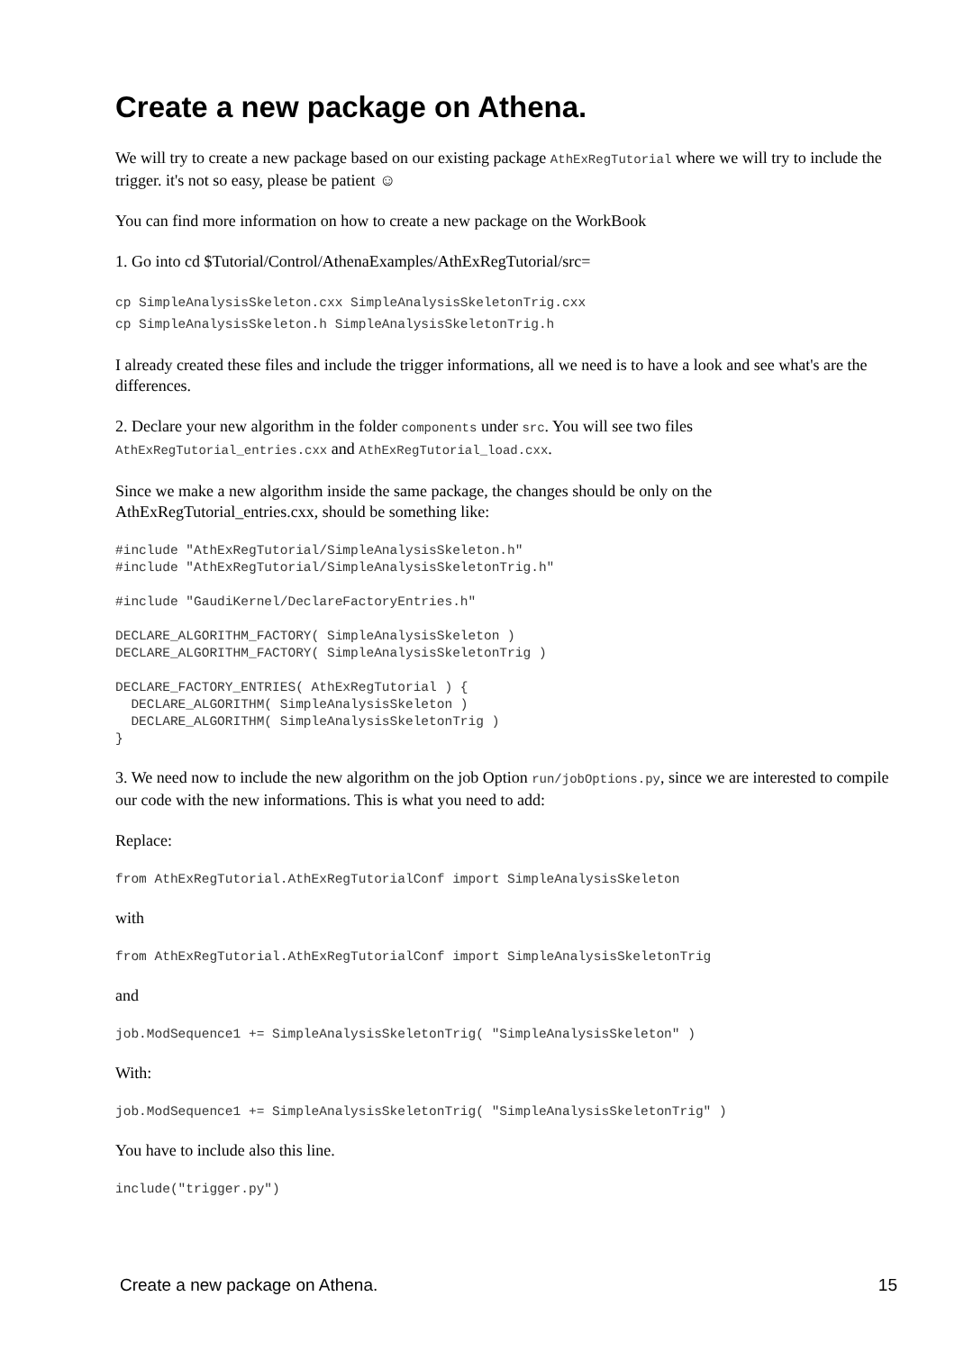Create a new package on Athena.
We will try to create a new package based on our existing package AthExRegTutorial where we will try to include the trigger. it's not so easy, please be patient ☺
You can find more information on how to create a new package on the WorkBook
1. Go into cd $Tutorial/Control/AthenaExamples/AthExRegTutorial/src=
cp SimpleAnalysisSkeleton.cxx SimpleAnalysisSkeletonTrig.cxx
cp SimpleAnalysisSkeleton.h SimpleAnalysisSkeletonTrig.h
I already created these files and include the trigger informations, all we need is to have a look and see what's are the differences.
2. Declare your new algorithm in the folder components under src. You will see two files AthExRegTutorial_entries.cxx and AthExRegTutorial_load.cxx.
Since we make a new algorithm inside the same package, the changes should be only on the AthExRegTutorial_entries.cxx, should be something like:
#include "AthExRegTutorial/SimpleAnalysisSkeleton.h"
#include "AthExRegTutorial/SimpleAnalysisSkeletonTrig.h"

#include "GaudiKernel/DeclareFactoryEntries.h"

DECLARE_ALGORITHM_FACTORY( SimpleAnalysisSkeleton )
DECLARE_ALGORITHM_FACTORY( SimpleAnalysisSkeletonTrig )

DECLARE_FACTORY_ENTRIES( AthExRegTutorial ) {
  DECLARE_ALGORITHM( SimpleAnalysisSkeleton )
  DECLARE_ALGORITHM( SimpleAnalysisSkeletonTrig )
}
3. We need now to include the new algorithm on the job Option run/jobOptions.py, since we are interested to compile our code with the new informations. This is what you need to add:
Replace:
from AthExRegTutorial.AthExRegTutorialConf import SimpleAnalysisSkeleton
with
from AthExRegTutorial.AthExRegTutorialConf import SimpleAnalysisSkeletonTrig
and
job.ModSequence1 += SimpleAnalysisSkeletonTrig( "SimpleAnalysisSkeleton" )
With:
job.ModSequence1 += SimpleAnalysisSkeletonTrig( "SimpleAnalysisSkeletonTrig" )
You have to include also this line.
include("trigger.py")
Create a new package on Athena. 15